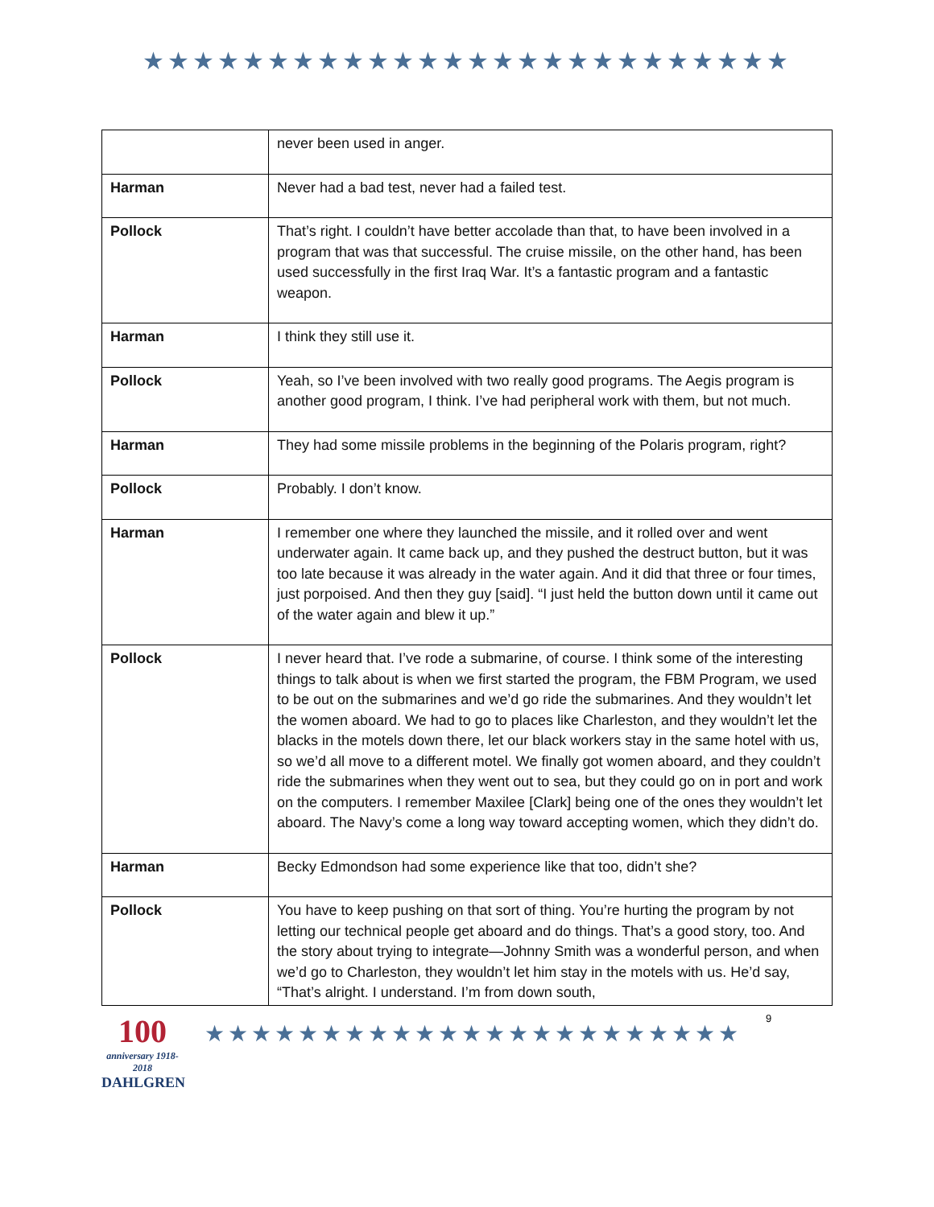★★★★★★★★★★★★★★★★★★★★★★★★★★
| | never been used in anger. |
| Harman | Never had a bad test, never had a failed test. |
| Pollock | That’s right. I couldn’t have better accolade than that, to have been involved in a program that was that successful. The cruise missile, on the other hand, has been used successfully in the first Iraq War. It’s a fantastic program and a fantastic weapon. |
| Harman | I think they still use it. |
| Pollock | Yeah, so I’ve been involved with two really good programs. The Aegis program is another good program, I think. I’ve had peripheral work with them, but not much. |
| Harman | They had some missile problems in the beginning of the Polaris program, right? |
| Pollock | Probably. I don’t know. |
| Harman | I remember one where they launched the missile, and it rolled over and went underwater again. It came back up, and they pushed the destruct button, but it was too late because it was already in the water again. And it did that three or four times, just porpoised. And then they guy [said]. “I just held the button down until it came out of the water again and blew it up.” |
| Pollock | I never heard that. I’ve rode a submarine, of course. I think some of the interesting things to talk about is when we first started the program, the FBM Program, we used to be out on the submarines and we’d go ride the submarines. And they wouldn’t let the women aboard. We had to go to places like Charleston, and they wouldn’t let the blacks in the motels down there, let our black workers stay in the same hotel with us, so we’d all move to a different motel. We finally got women aboard, and they couldn’t ride the submarines when they went out to sea, but they could go on in port and work on the computers. I remember Maxilee [Clark] being one of the ones they wouldn’t let aboard. The Navy’s come a long way toward accepting women, which they didn’t do. |
| Harman | Becky Edmondson had some experience like that too, didn’t she? |
| Pollock | You have to keep pushing on that sort of thing. You’re hurting the program by not letting our technical people get aboard and do things. That’s a good story, too. And the story about trying to integrate—Johnny Smith was a wonderful person, and when we’d go to Charleston, they wouldn’t let him stay in the motels with us. He’d say, “That’s alright. I understand. I’m from down south, |
100
anniversary 1918-2018
DAHLGREN
★★★★★★★★★★★★★★★★★★★★★★★
9